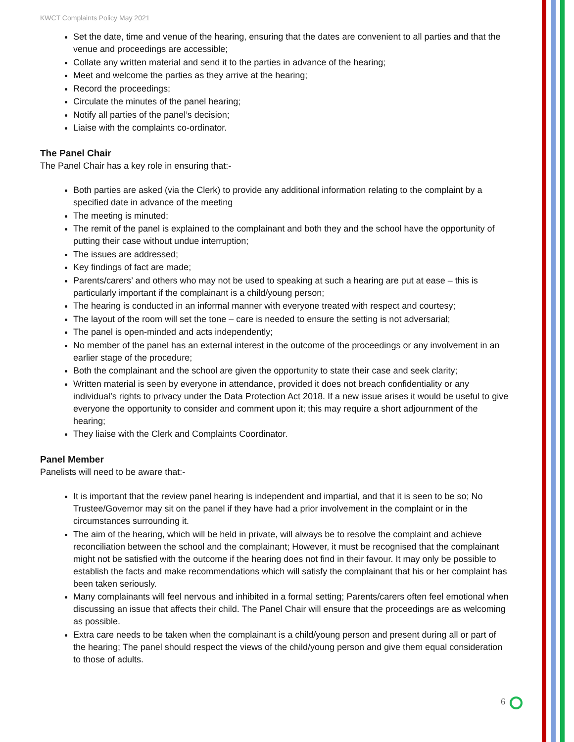KWCT Complaints Policy May 2021
Set the date, time and venue of the hearing, ensuring that the dates are convenient to all parties and that the venue and proceedings are accessible;
Collate any written material and send it to the parties in advance of the hearing;
Meet and welcome the parties as they arrive at the hearing;
Record the proceedings;
Circulate the minutes of the panel hearing;
Notify all parties of the panel’s decision;
Liaise with the complaints co-ordinator.
The Panel Chair
The Panel Chair has a key role in ensuring that:-
Both parties are asked (via the Clerk) to provide any additional information relating to the complaint by a specified date in advance of the meeting
The meeting is minuted;
The remit of the panel is explained to the complainant and both they and the school have the opportunity of putting their case without undue interruption;
The issues are addressed;
Key findings of fact are made;
Parents/carers’ and others who may not be used to speaking at such a hearing are put at ease – this is particularly important if the complainant is a child/young person;
The hearing is conducted in an informal manner with everyone treated with respect and courtesy;
The layout of the room will set the tone – care is needed to ensure the setting is not adversarial;
The panel is open-minded and acts independently;
No member of the panel has an external interest in the outcome of the proceedings or any involvement in an earlier stage of the procedure;
Both the complainant and the school are given the opportunity to state their case and seek clarity;
Written material is seen by everyone in attendance, provided it does not breach confidentiality or any individual’s rights to privacy under the Data Protection Act 2018. If a new issue arises it would be useful to give everyone the opportunity to consider and comment upon it; this may require a short adjournment of the hearing;
They liaise with the Clerk and Complaints Coordinator.
Panel Member
Panelists will need to be aware that:-
It is important that the review panel hearing is independent and impartial, and that it is seen to be so; No Trustee/Governor may sit on the panel if they have had a prior involvement in the complaint or in the circumstances surrounding it.
The aim of the hearing, which will be held in private, will always be to resolve the complaint and achieve reconciliation between the school and the complainant; However, it must be recognised that the complainant might not be satisfied with the outcome if the hearing does not find in their favour. It may only be possible to establish the facts and make recommendations which will satisfy the complainant that his or her complaint has been taken seriously.
Many complainants will feel nervous and inhibited in a formal setting; Parents/carers often feel emotional when discussing an issue that affects their child. The Panel Chair will ensure that the proceedings are as welcoming as possible.
Extra care needs to be taken when the complainant is a child/young person and present during all or part of the hearing; The panel should respect the views of the child/young person and give them equal consideration to those of adults.
6